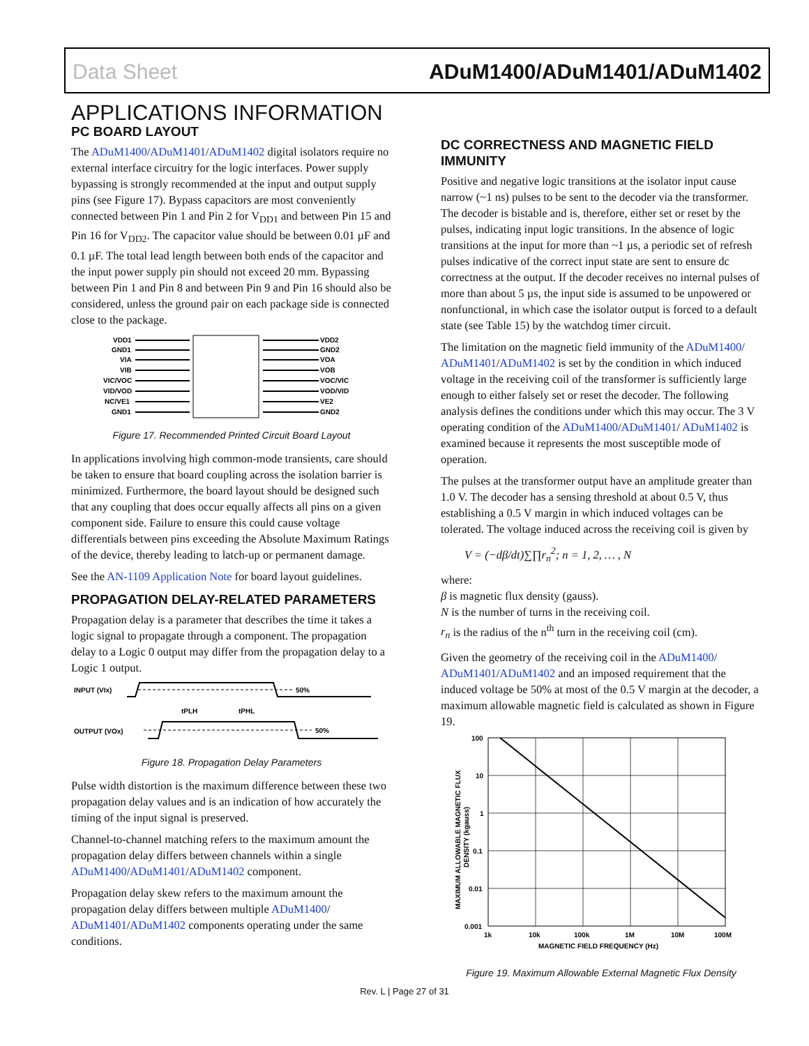Data Sheet ADuM1400/ADuM1401/ADuM1402
APPLICATIONS INFORMATION
PC BOARD LAYOUT
The ADuM1400/ADuM1401/ADuM1402 digital isolators require no external interface circuitry for the logic interfaces. Power supply bypassing is strongly recommended at the input and output supply pins (see Figure 17). Bypass capacitors are most conveniently connected between Pin 1 and Pin 2 for V<sub>DD1</sub> and between Pin 15 and Pin 16 for V<sub>DD2</sub>. The capacitor value should be between 0.01 µF and 0.1 µF. The total lead length between both ends of the capacitor and the input power supply pin should not exceed 20 mm. Bypassing between Pin 1 and Pin 8 and between Pin 9 and Pin 16 should also be considered, unless the ground pair on each package side is connected close to the package.
VDD1
GND1
VIA
VIB
VIC/VOC
VID/VOD
NC/VE1
GND1
VDD2
GND2
VOA
VOB
VOC/VIC
VOD/VID
VE2
GND2
Figure 17. Recommended Printed Circuit Board Layout
In applications involving high common-mode transients, care should be taken to ensure that board coupling across the isolation barrier is minimized. Furthermore, the board layout should be designed such that any coupling that does occur equally affects all pins on a given component side. Failure to ensure this could cause voltage differentials between pins exceeding the Absolute Maximum Ratings of the device, thereby leading to latch-up or permanent damage.
See the AN-1109 Application Note for board layout guidelines.
PROPAGATION DELAY-RELATED PARAMETERS
Propagation delay is a parameter that describes the time it takes a logic signal to propagate through a component. The propagation delay to a Logic 0 output may differ from the propagation delay to a Logic 1 output.
INPUT (VIx)
OUTPUT (VOx)
50%
50%
tPLH
tPHL
Figure 18. Propagation Delay Parameters
Pulse width distortion is the maximum difference between these two propagation delay values and is an indication of how accurately the timing of the input signal is preserved.
Channel-to-channel matching refers to the maximum amount the propagation delay differs between channels within a single ADuM1400/ADuM1401/ADuM1402 component.
Propagation delay skew refers to the maximum amount the propagation delay differs between multiple ADuM1400/ ADuM1401/ADuM1402 components operating under the same conditions.
DC CORRECTNESS AND MAGNETIC FIELD IMMUNITY
Positive and negative logic transitions at the isolator input cause narrow (~1 ns) pulses to be sent to the decoder via the transformer. The decoder is bistable and is, therefore, either set or reset by the pulses, indicating input logic transitions. In the absence of logic transitions at the input for more than ~1 µs, a periodic set of refresh pulses indicative of the correct input state are sent to ensure dc correctness at the output. If the decoder receives no internal pulses of more than about 5 µs, the input side is assumed to be unpowered or nonfunctional, in which case the isolator output is forced to a default state (see Table 15) by the watchdog timer circuit.
The limitation on the magnetic field immunity of the ADuM1400/ ADuM1401/ADuM1402 is set by the condition in which induced voltage in the receiving coil of the transformer is sufficiently large enough to either falsely set or reset the decoder. The following analysis defines the conditions under which this may occur. The 3 V operating condition of the ADuM1400/ADuM1401/ ADuM1402 is examined because it represents the most susceptible mode of operation.
The pulses at the transformer output have an amplitude greater than 1.0 V. The decoder has a sensing threshold at about 0.5 V, thus establishing a 0.5 V margin in which induced voltages can be tolerated. The voltage induced across the receiving coil is given by
V = (−dβ/dt)∑∏r<sub>n</sub><sup>2</sup>; n = 1, 2, … , N
where:
β is magnetic flux density (gauss).
N is the number of turns in the receiving coil.
r<sub>n</sub> is the radius of the n<sup>th</sup> turn in the receiving coil (cm).
Given the geometry of the receiving coil in the ADuM1400/ ADuM1401/ADuM1402 and an imposed requirement that the induced voltage be 50% at most of the 0.5 V margin at the decoder, a maximum allowable magnetic field is calculated as shown in Figure 19.
100
10
1
0.1
0.01
0.001
1k
10k
100k
1M
10M
100M
MAGNETIC FIELD FREQUENCY (Hz)
MAXIMUM ALLOWABLE MAGNETIC FLUX
DENSITY (kgauss)
Figure 19. Maximum Allowable External Magnetic Flux Density
Rev. L | Page 27 of 31